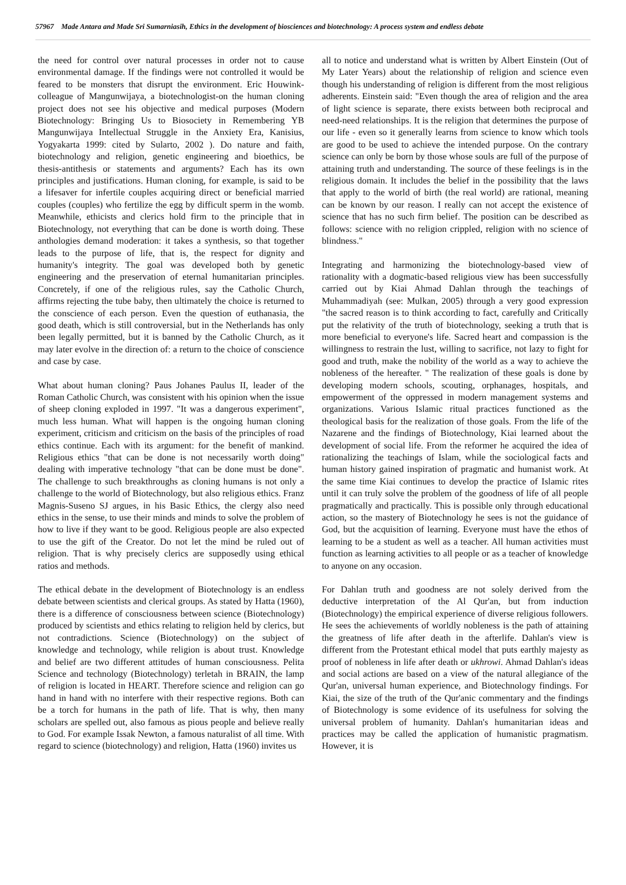57967 Made Antara and Made Sri Sumarniasih, Ethics in the development of biosciences and biotechnology: A process system and endless debate
the need for control over natural processes in order not to cause environmental damage. If the findings were not controlled it would be feared to be monsters that disrupt the environment. Eric Houwink-colleague of Mangunwijaya, a biotechnologist-on the human cloning project does not see his objective and medical purposes (Modern Biotechnology: Bringing Us to Biosociety in Remembering YB Mangunwijaya Intellectual Struggle in the Anxiety Era, Kanisius, Yogyakarta 1999: cited by Sularto, 2002 ). Do nature and faith, biotechnology and religion, genetic engineering and bioethics, be thesis-antithesis or statements and arguments? Each has its own principles and justifications. Human cloning, for example, is said to be a lifesaver for infertile couples acquiring direct or beneficial married couples (couples) who fertilize the egg by difficult sperm in the womb. Meanwhile, ethicists and clerics hold firm to the principle that in Biotechnology, not everything that can be done is worth doing. These anthologies demand moderation: it takes a synthesis, so that together leads to the purpose of life, that is, the respect for dignity and humanity's integrity. The goal was developed both by genetic engineering and the preservation of eternal humanitarian principles. Concretely, if one of the religious rules, say the Catholic Church, affirms rejecting the tube baby, then ultimately the choice is returned to the conscience of each person. Even the question of euthanasia, the good death, which is still controversial, but in the Netherlands has only been legally permitted, but it is banned by the Catholic Church, as it may later evolve in the direction of: a return to the choice of conscience and case by case.
What about human cloning? Paus Johanes Paulus II, leader of the Roman Catholic Church, was consistent with his opinion when the issue of sheep cloning exploded in 1997. "It was a dangerous experiment", much less human. What will happen is the ongoing human cloning experiment, criticism and criticism on the basis of the principles of road ethics continue. Each with its argument: for the benefit of mankind. Religious ethics "that can be done is not necessarily worth doing" dealing with imperative technology "that can be done must be done". The challenge to such breakthroughs as cloning humans is not only a challenge to the world of Biotechnology, but also religious ethics. Franz Magnis-Suseno SJ argues, in his Basic Ethics, the clergy also need ethics in the sense, to use their minds and minds to solve the problem of how to live if they want to be good. Religious people are also expected to use the gift of the Creator. Do not let the mind be ruled out of religion. That is why precisely clerics are supposedly using ethical ratios and methods.
The ethical debate in the development of Biotechnology is an endless debate between scientists and clerical groups. As stated by Hatta (1960), there is a difference of consciousness between science (Biotechnology) produced by scientists and ethics relating to religion held by clerics, but not contradictions. Science (Biotechnology) on the subject of knowledge and technology, while religion is about trust. Knowledge and belief are two different attitudes of human consciousness. Pelita Science and technology (Biotechnology) terletah in BRAIN, the lamp of religion is located in HEART. Therefore science and religion can go hand in hand with no interfere with their respective regions. Both can be a torch for humans in the path of life. That is why, then many scholars are spelled out, also famous as pious people and believe really to God. For example Issak Newton, a famous naturalist of all time. With regard to science (biotechnology) and religion, Hatta (1960) invites us
all to notice and understand what is written by Albert Einstein (Out of My Later Years) about the relationship of religion and science even though his understanding of religion is different from the most religious adherents. Einstein said: "Even though the area of religion and the area of light science is separate, there exists between both reciprocal and need-need relationships. It is the religion that determines the purpose of our life - even so it generally learns from science to know which tools are good to be used to achieve the intended purpose. On the contrary science can only be born by those whose souls are full of the purpose of attaining truth and understanding. The source of these feelings is in the religious domain. It includes the belief in the possibility that the laws that apply to the world of birth (the real world) are rational, meaning can be known by our reason. I really can not accept the existence of science that has no such firm belief. The position can be described as follows: science with no religion crippled, religion with no science of blindness."
Integrating and harmonizing the biotechnology-based view of rationality with a dogmatic-based religious view has been successfully carried out by Kiai Ahmad Dahlan through the teachings of Muhammadiyah (see: Mulkan, 2005) through a very good expression "the sacred reason is to think according to fact, carefully and Critically put the relativity of the truth of biotechnology, seeking a truth that is more beneficial to everyone's life. Sacred heart and compassion is the willingness to restrain the lust, willing to sacrifice, not lazy to fight for good and truth, make the nobility of the world as a way to achieve the nobleness of the hereafter. " The realization of these goals is done by developing modern schools, scouting, orphanages, hospitals, and empowerment of the oppressed in modern management systems and organizations. Various Islamic ritual practices functioned as the theological basis for the realization of those goals. From the life of the Nazarene and the findings of Biotechnology, Kiai learned about the development of social life. From the reformer he acquired the idea of rationalizing the teachings of Islam, while the sociological facts and human history gained inspiration of pragmatic and humanist work. At the same time Kiai continues to develop the practice of Islamic rites until it can truly solve the problem of the goodness of life of all people pragmatically and practically. This is possible only through educational action, so the mastery of Biotechnology he sees is not the guidance of God, but the acquisition of learning. Everyone must have the ethos of learning to be a student as well as a teacher. All human activities must function as learning activities to all people or as a teacher of knowledge to anyone on any occasion.
For Dahlan truth and goodness are not solely derived from the deductive interpretation of the Al Qur'an, but from induction (Biotechnology) the empirical experience of diverse religious followers. He sees the achievements of worldly nobleness is the path of attaining the greatness of life after death in the afterlife. Dahlan's view is different from the Protestant ethical model that puts earthly majesty as proof of nobleness in life after death or ukhrowi. Ahmad Dahlan's ideas and social actions are based on a view of the natural allegiance of the Qur'an, universal human experience, and Biotechnology findings. For Kiai, the size of the truth of the Qur'anic commentary and the findings of Biotechnology is some evidence of its usefulness for solving the universal problem of humanity. Dahlan's humanitarian ideas and practices may be called the application of humanistic pragmatism. However, it is